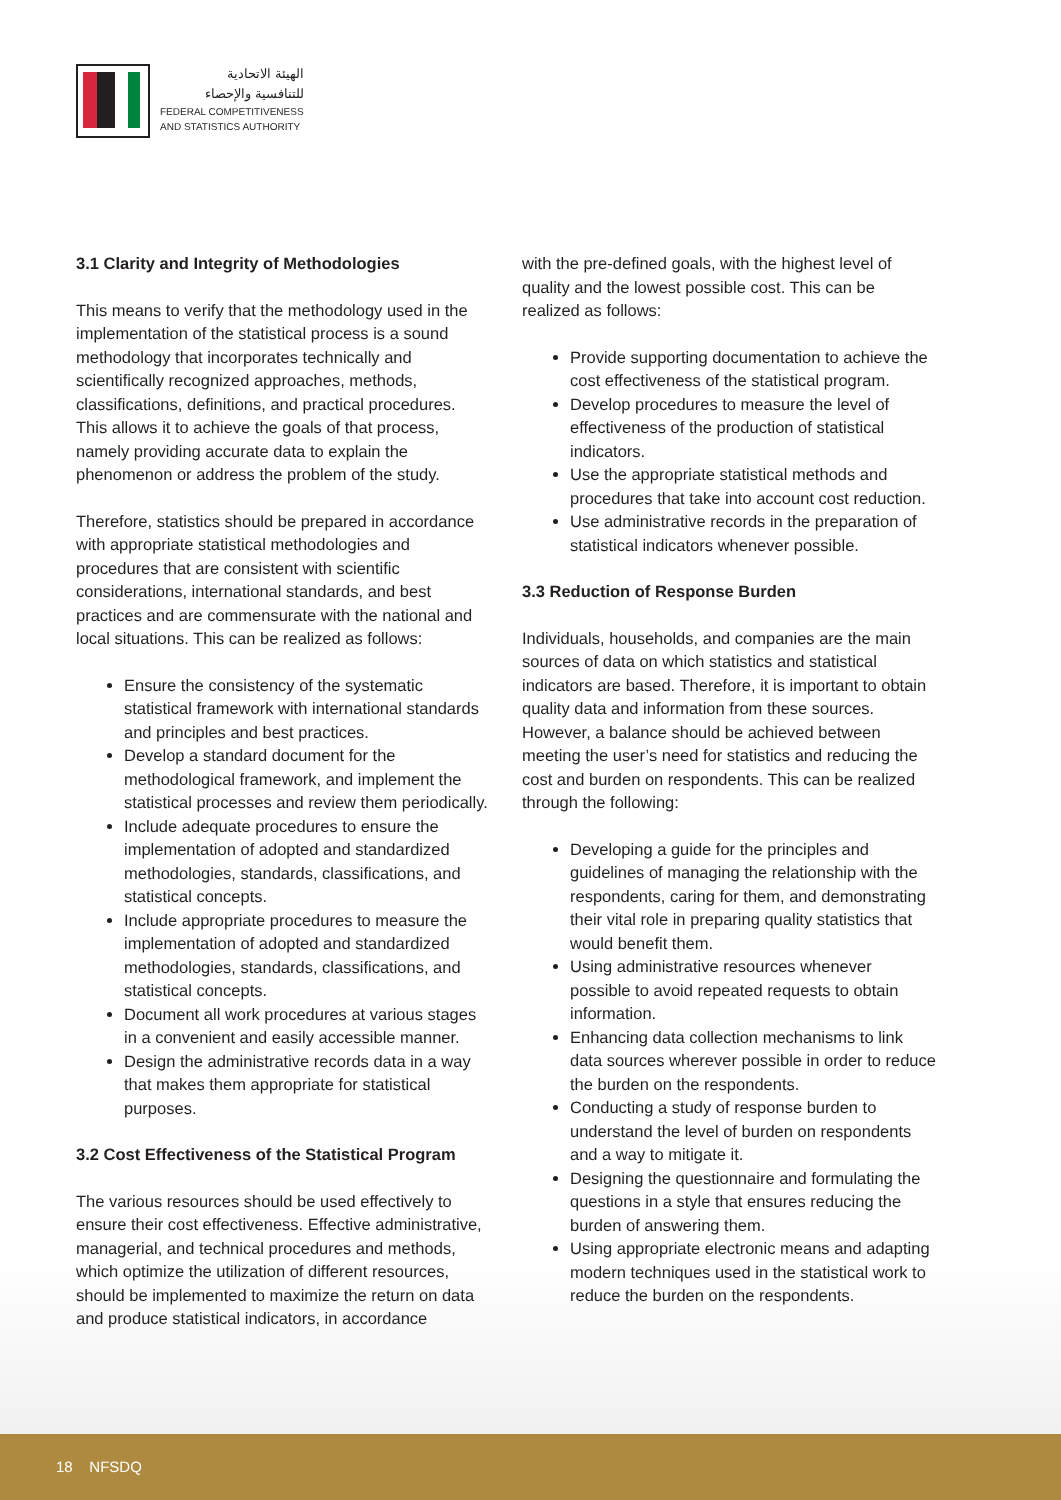الهيئة الاتحادية
للتنافسية والإحصاء
FEDERAL COMPETITIVENESS
AND STATISTICS AUTHORITY
3.1 Clarity and Integrity of Methodologies
This means to verify that the methodology used in the implementation of the statistical process is a sound methodology that incorporates technically and scientifically recognized approaches, methods, classifications, definitions, and practical procedures. This allows it to achieve the goals of that process, namely providing accurate data to explain the phenomenon or address the problem of the study.
Therefore, statistics should be prepared in accordance with appropriate statistical methodologies and procedures that are consistent with scientific considerations, international standards, and best practices and are commensurate with the national and local situations. This can be realized as follows:
Ensure the consistency of the systematic statistical framework with international standards and principles and best practices.
Develop a standard document for the methodological framework, and implement the statistical processes and review them periodically.
Include adequate procedures to ensure the implementation of adopted and standardized methodologies, standards, classifications, and statistical concepts.
Include appropriate procedures to measure the implementation of adopted and standardized methodologies, standards, classifications, and statistical concepts.
Document all work procedures at various stages in a convenient and easily accessible manner.
Design the administrative records data in a way that makes them appropriate for statistical purposes.
3.2 Cost Effectiveness of the Statistical Program
The various resources should be used effectively to ensure their cost effectiveness. Effective administrative, managerial, and technical procedures and methods, which optimize the utilization of different resources, should be implemented to maximize the return on data and produce statistical indicators, in accordance
with the pre-defined goals, with the highest level of quality and the lowest possible cost. This can be realized as follows:
Provide supporting documentation to achieve the cost effectiveness of the statistical program.
Develop procedures to measure the level of effectiveness of the production of statistical indicators.
Use the appropriate statistical methods and procedures that take into account cost reduction.
Use administrative records in the preparation of statistical indicators whenever possible.
3.3 Reduction of Response Burden
Individuals, households, and companies are the main sources of data on which statistics and statistical indicators are based. Therefore, it is important to obtain quality data and information from these sources. However, a balance should be achieved between meeting the user’s need for statistics and reducing the cost and burden on respondents. This can be realized through the following:
Developing a guide for the principles and guidelines of managing the relationship with the respondents, caring for them, and demonstrating their vital role in preparing quality statistics that would benefit them.
Using administrative resources whenever possible to avoid repeated requests to obtain information.
Enhancing data collection mechanisms to link data sources wherever possible in order to reduce the burden on the respondents.
Conducting a study of response burden to understand the level of burden on respondents and a way to mitigate it.
Designing the questionnaire and formulating the questions in a style that ensures reducing the burden of answering them.
Using appropriate electronic means and adapting modern techniques used in the statistical work to reduce the burden on the respondents.
18 NFSDQ